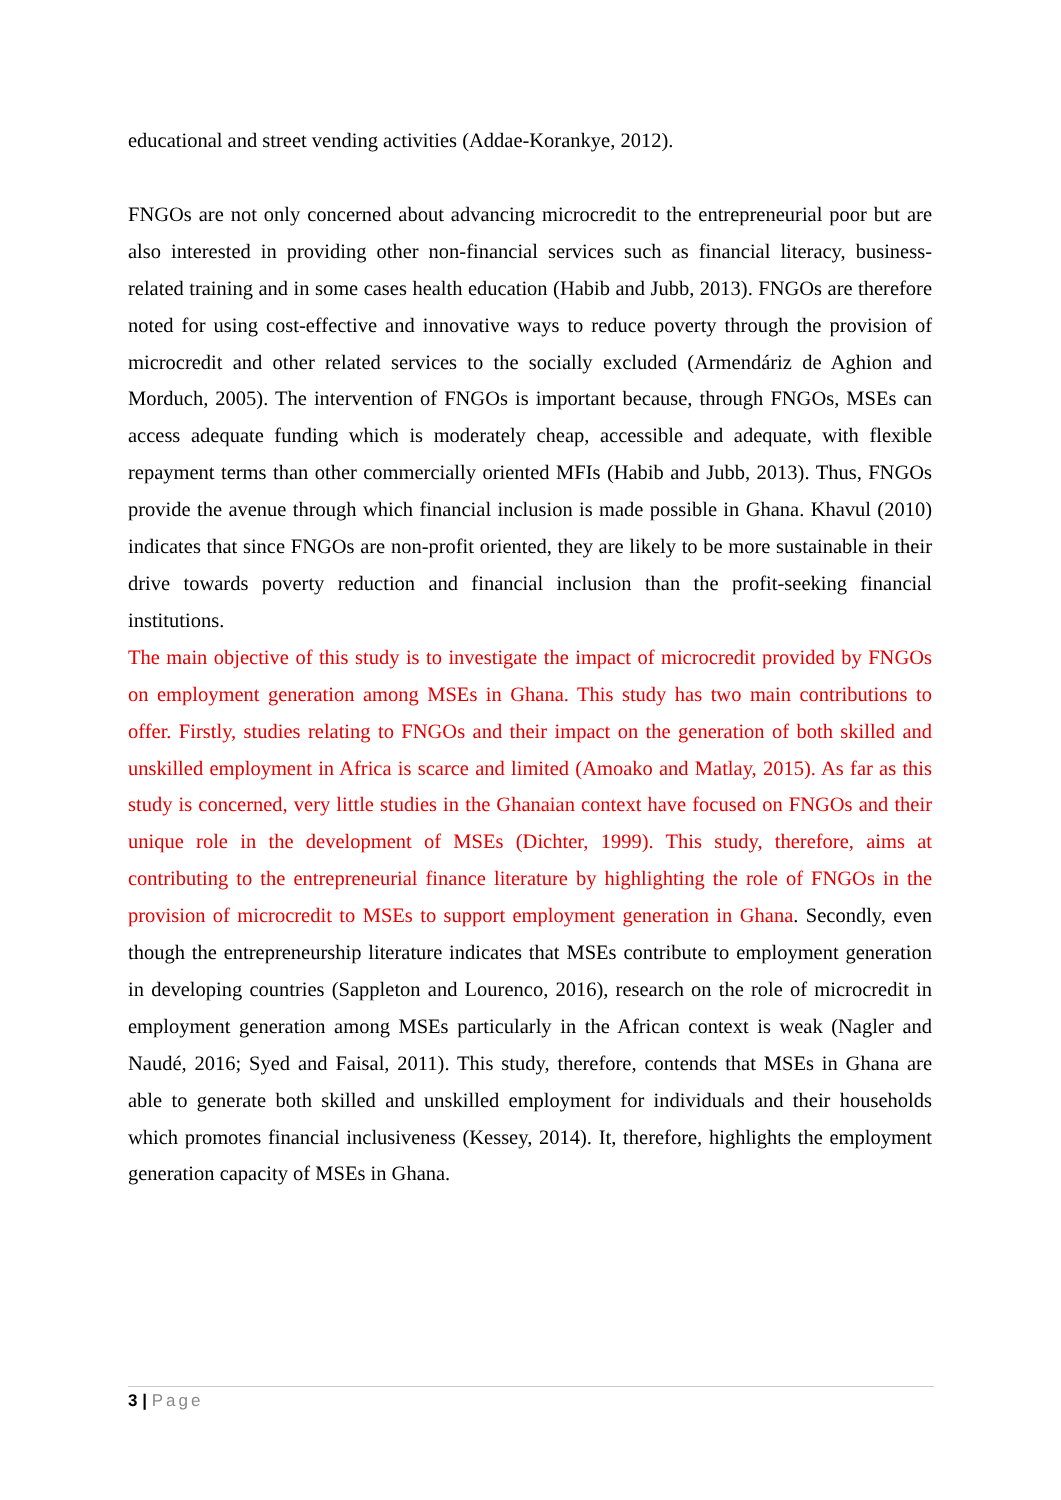educational and street vending activities (Addae-Korankye, 2012).
FNGOs are not only concerned about advancing microcredit to the entrepreneurial poor but are also interested in providing other non-financial services such as financial literacy, business-related training and in some cases health education (Habib and Jubb, 2013). FNGOs are therefore noted for using cost-effective and innovative ways to reduce poverty through the provision of microcredit and other related services to the socially excluded (Armendáriz de Aghion and Morduch, 2005). The intervention of FNGOs is important because, through FNGOs, MSEs can access adequate funding which is moderately cheap, accessible and adequate, with flexible repayment terms than other commercially oriented MFIs (Habib and Jubb, 2013). Thus, FNGOs provide the avenue through which financial inclusion is made possible in Ghana. Khavul (2010) indicates that since FNGOs are non-profit oriented, they are likely to be more sustainable in their drive towards poverty reduction and financial inclusion than the profit-seeking financial institutions.
The main objective of this study is to investigate the impact of microcredit provided by FNGOs on employment generation among MSEs in Ghana. This study has two main contributions to offer. Firstly, studies relating to FNGOs and their impact on the generation of both skilled and unskilled employment in Africa is scarce and limited (Amoako and Matlay, 2015). As far as this study is concerned, very little studies in the Ghanaian context have focused on FNGOs and their unique role in the development of MSEs (Dichter, 1999). This study, therefore, aims at contributing to the entrepreneurial finance literature by highlighting the role of FNGOs in the provision of microcredit to MSEs to support employment generation in Ghana. Secondly, even though the entrepreneurship literature indicates that MSEs contribute to employment generation in developing countries (Sappleton and Lourenco, 2016), research on the role of microcredit in employment generation among MSEs particularly in the African context is weak (Nagler and Naudé, 2016; Syed and Faisal, 2011). This study, therefore, contends that MSEs in Ghana are able to generate both skilled and unskilled employment for individuals and their households which promotes financial inclusiveness (Kessey, 2014). It, therefore, highlights the employment generation capacity of MSEs in Ghana.
3 | Page